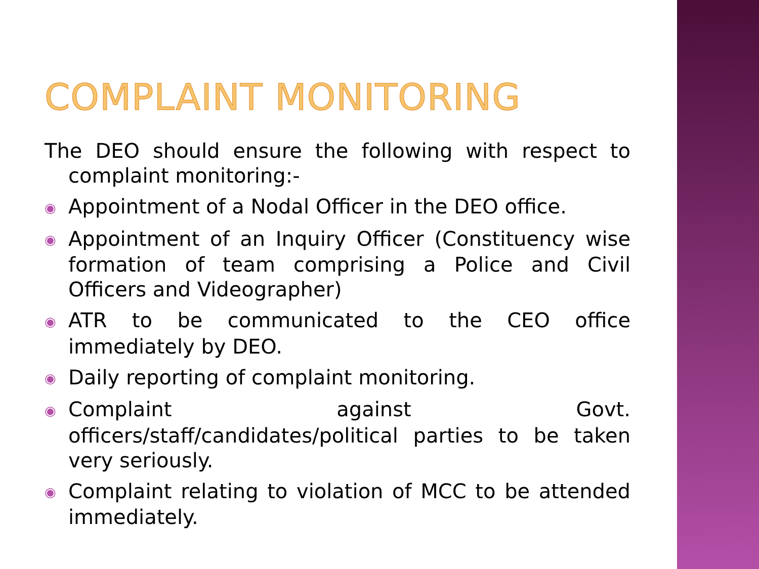COMPLAINT MONITORING
The DEO should ensure the following with respect to complaint monitoring:-
◉ Appointment of a Nodal Officer in the DEO office.
◉ Appointment of an Inquiry Officer (Constituency wise formation of team comprising a Police and Civil Officers and Videographer)
◉ ATR to be communicated to the CEO office immediately by DEO.
◉ Daily reporting of complaint monitoring.
◉ Complaint against Govt. officers/staff/candidates/political parties to be taken very seriously.
◉ Complaint relating to violation of MCC to be attended immediately.